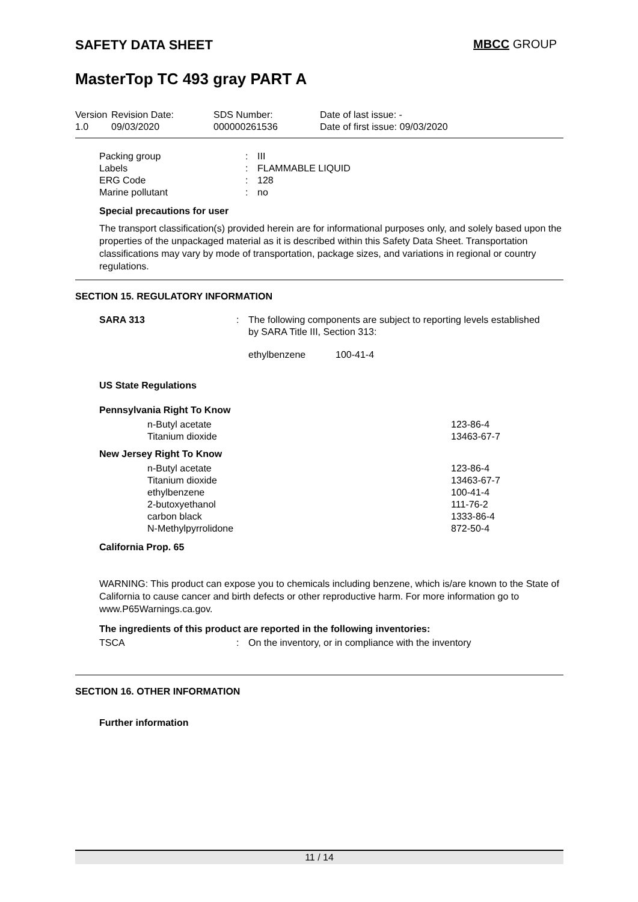SAFETY DATA SHEET MBCC GROUP
MasterTop TC 493 gray PART A
| Version 1.0 | Revision Date: 09/03/2020 | SDS Number: 000000261536 | Date of last issue: - Date of first issue: 09/03/2020 |
| Packing group | : | III |
| Labels | : | FLAMMABLE LIQUID |
| ERG Code | : | 128 |
| Marine pollutant | : | no |
Special precautions for user
The transport classification(s) provided herein are for informational purposes only, and solely based upon the properties of the unpackaged material as it is described within this Safety Data Sheet. Transportation classifications may vary by mode of transportation, package sizes, and variations in regional or country regulations.
SECTION 15. REGULATORY INFORMATION
| SARA 313 | : | The following components are subject to reporting levels established by SARA Title III, Section 313: | |
| | | ethylbenzene | 100-41-4 |
US State Regulations
Pennsylvania Right To Know
| n-Butyl acetate | 123-86-4 |
| Titanium dioxide | 13463-67-7 |
New Jersey Right To Know
| n-Butyl acetate | 123-86-4 |
| Titanium dioxide | 13463-67-7 |
| ethylbenzene | 100-41-4 |
| 2-butoxyethanol | 111-76-2 |
| carbon black | 1333-86-4 |
| N-Methylpyrrolidone | 872-50-4 |
California Prop. 65
WARNING: This product can expose you to chemicals including benzene, which is/are known to the State of California to cause cancer and birth defects or other reproductive harm. For more information go to www.P65Warnings.ca.gov.
The ingredients of this product are reported in the following inventories:
| TSCA | : | On the inventory, or in compliance with the inventory |
SECTION 16. OTHER INFORMATION
Further information
11 / 14